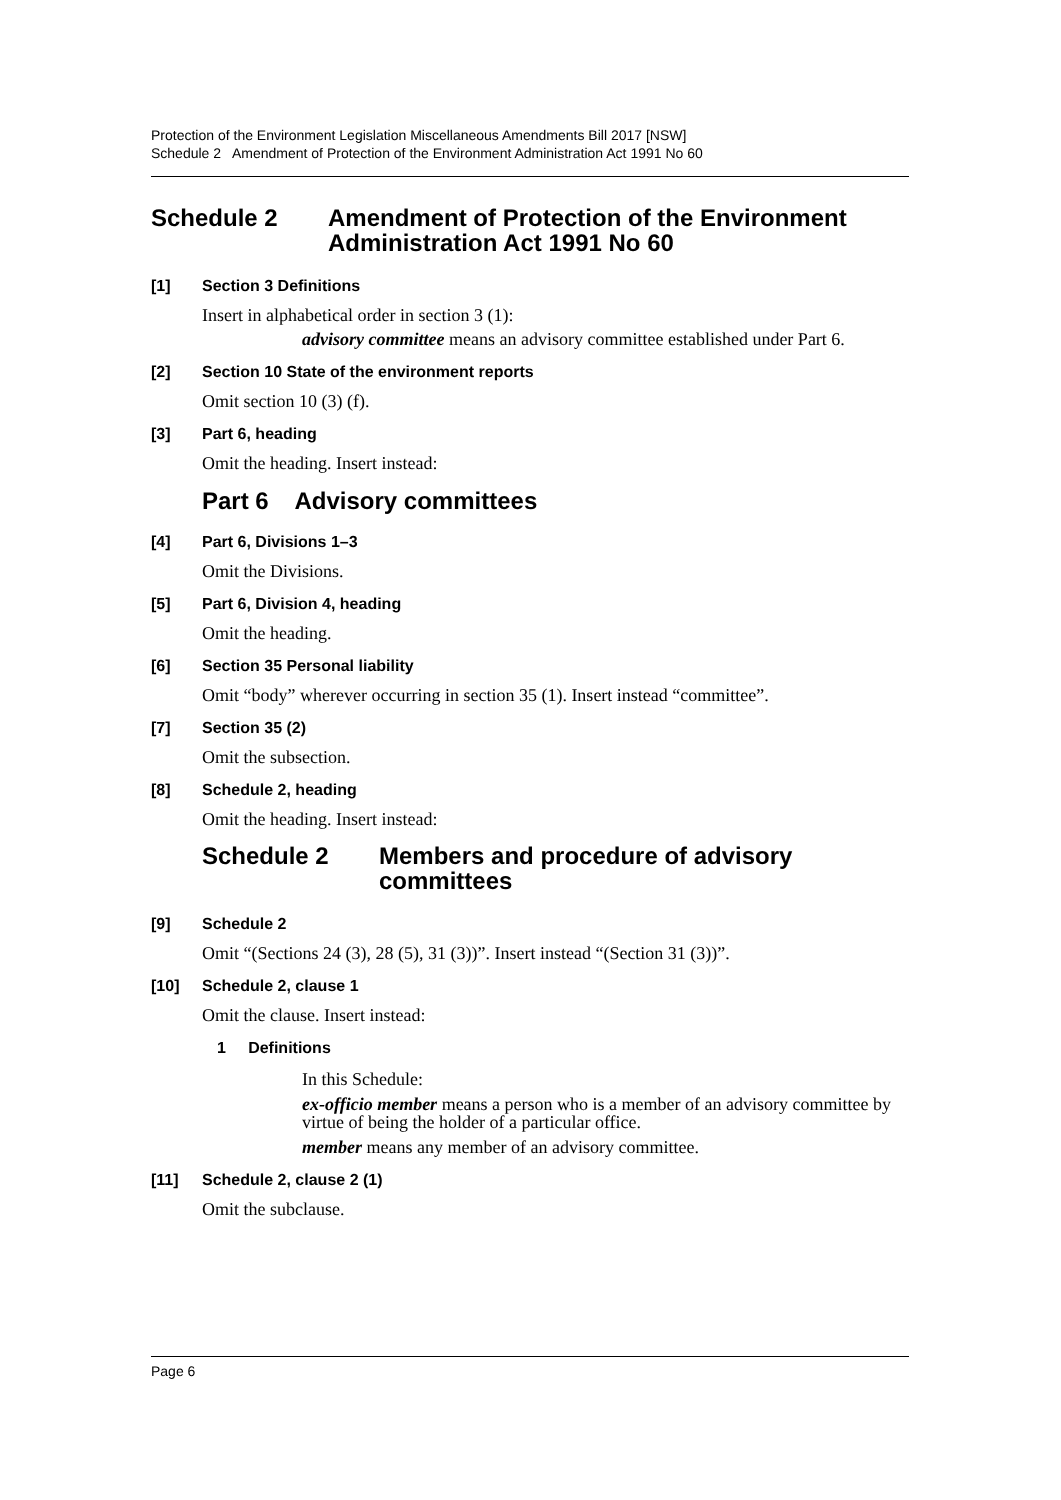Protection of the Environment Legislation Miscellaneous Amendments Bill 2017 [NSW]
Schedule 2 Amendment of Protection of the Environment Administration Act 1991 No 60
Schedule 2 Amendment of Protection of the Environment Administration Act 1991 No 60
[1] Section 3 Definitions
Insert in alphabetical order in section 3 (1):
advisory committee means an advisory committee established under Part 6.
[2] Section 10 State of the environment reports
Omit section 10 (3) (f).
[3] Part 6, heading
Omit the heading. Insert instead:
Part 6 Advisory committees
[4] Part 6, Divisions 1–3
Omit the Divisions.
[5] Part 6, Division 4, heading
Omit the heading.
[6] Section 35 Personal liability
Omit “body” wherever occurring in section 35 (1). Insert instead “committee”.
[7] Section 35 (2)
Omit the subsection.
[8] Schedule 2, heading
Omit the heading. Insert instead:
Schedule 2 Members and procedure of advisory committees
[9] Schedule 2
Omit “(Sections 24 (3), 28 (5), 31 (3))”. Insert instead “(Section 31 (3))”.
[10] Schedule 2, clause 1
Omit the clause. Insert instead:
1 Definitions
In this Schedule:
ex-officio member means a person who is a member of an advisory committee by virtue of being the holder of a particular office.
member means any member of an advisory committee.
[11] Schedule 2, clause 2 (1)
Omit the subclause.
Page 6